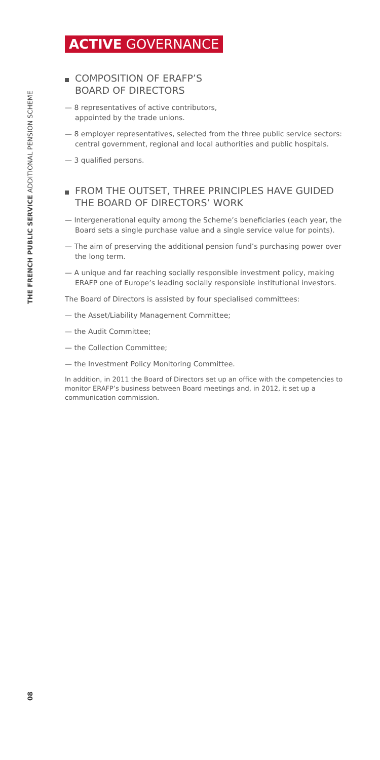THE FRENCH PUBLIC SERVICE ADDITIONAL PENSION SCHEME
ACTIVE GOVERNANCE
COMPOSITION OF ERAFP’S
BOARD OF DIRECTORS
— 8 representatives of active contributors,
appointed by the trade unions.
— 8 employer representatives, selected from the three public service sectors: central government, regional and local authorities and public hospitals.
— 3 qualified persons.
FROM THE OUTSET, THREE PRINCIPLES HAVE GUIDED THE BOARD OF DIRECTORS’ WORK
— Intergenerational equity among the Scheme’s beneficiaries (each year, the Board sets a single purchase value and a single service value for points).
— The aim of preserving the additional pension fund’s purchasing power over the long term.
— A unique and far reaching socially responsible investment policy, making ERAFP one of Europe’s leading socially responsible institutional investors.
The Board of Directors is assisted by four specialised committees:
— the Asset/Liability Management Committee;
— the Audit Committee;
— the Collection Committee;
— the Investment Policy Monitoring Committee.
In addition, in 2011 the Board of Directors set up an office with the competencies to monitor ERAFP’s business between Board meetings and, in 2012, it set up a communication commission.
08